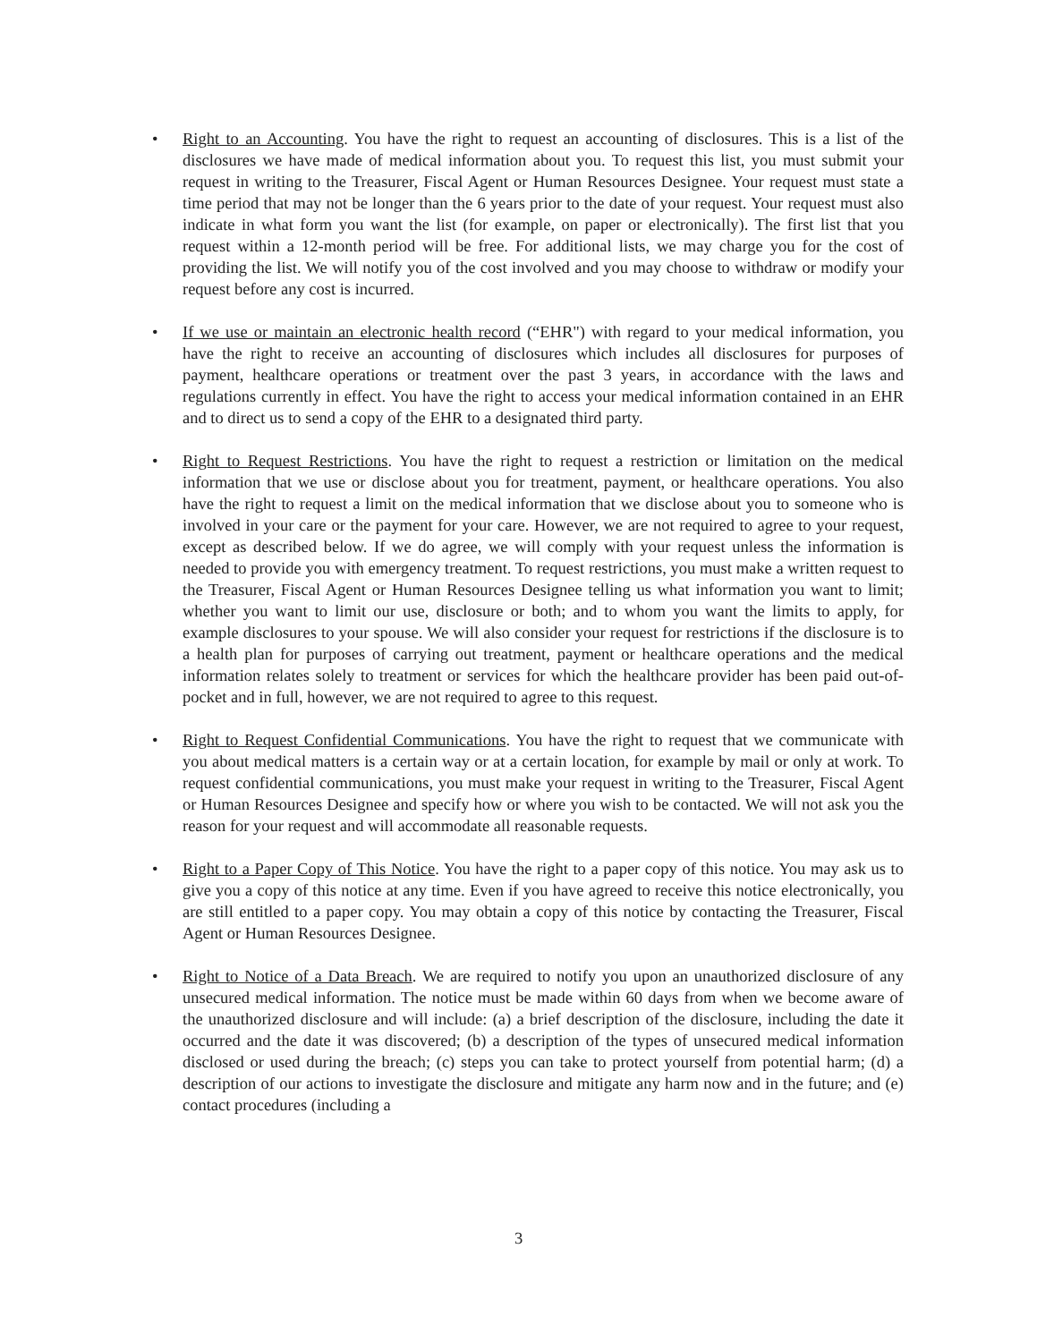• Right to an Accounting. You have the right to request an accounting of disclosures. This is a list of the disclosures we have made of medical information about you. To request this list, you must submit your request in writing to the Treasurer, Fiscal Agent or Human Resources Designee. Your request must state a time period that may not be longer than the 6 years prior to the date of your request. Your request must also indicate in what form you want the list (for example, on paper or electronically). The first list that you request within a 12-month period will be free. For additional lists, we may charge you for the cost of providing the list. We will notify you of the cost involved and you may choose to withdraw or modify your request before any cost is incurred.
• If we use or maintain an electronic health record (“EHR") with regard to your medical information, you have the right to receive an accounting of disclosures which includes all disclosures for purposes of payment, healthcare operations or treatment over the past 3 years, in accordance with the laws and regulations currently in effect. You have the right to access your medical information contained in an EHR and to direct us to send a copy of the EHR to a designated third party.
• Right to Request Restrictions. You have the right to request a restriction or limitation on the medical information that we use or disclose about you for treatment, payment, or healthcare operations. You also have the right to request a limit on the medical information that we disclose about you to someone who is involved in your care or the payment for your care. However, we are not required to agree to your request, except as described below. If we do agree, we will comply with your request unless the information is needed to provide you with emergency treatment. To request restrictions, you must make a written request to the Treasurer, Fiscal Agent or Human Resources Designee telling us what information you want to limit; whether you want to limit our use, disclosure or both; and to whom you want the limits to apply, for example disclosures to your spouse. We will also consider your request for restrictions if the disclosure is to a health plan for purposes of carrying out treatment, payment or healthcare operations and the medical information relates solely to treatment or services for which the healthcare provider has been paid out-of-pocket and in full, however, we are not required to agree to this request.
• Right to Request Confidential Communications. You have the right to request that we communicate with you about medical matters is a certain way or at a certain location, for example by mail or only at work. To request confidential communications, you must make your request in writing to the Treasurer, Fiscal Agent or Human Resources Designee and specify how or where you wish to be contacted. We will not ask you the reason for your request and will accommodate all reasonable requests.
• Right to a Paper Copy of This Notice. You have the right to a paper copy of this notice. You may ask us to give you a copy of this notice at any time. Even if you have agreed to receive this notice electronically, you are still entitled to a paper copy. You may obtain a copy of this notice by contacting the Treasurer, Fiscal Agent or Human Resources Designee.
• Right to Notice of a Data Breach. We are required to notify you upon an unauthorized disclosure of any unsecured medical information. The notice must be made within 60 days from when we become aware of the unauthorized disclosure and will include: (a) a brief description of the disclosure, including the date it occurred and the date it was discovered; (b) a description of the types of unsecured medical information disclosed or used during the breach; (c) steps you can take to protect yourself from potential harm; (d) a description of our actions to investigate the disclosure and mitigate any harm now and in the future; and (e) contact procedures (including a
3